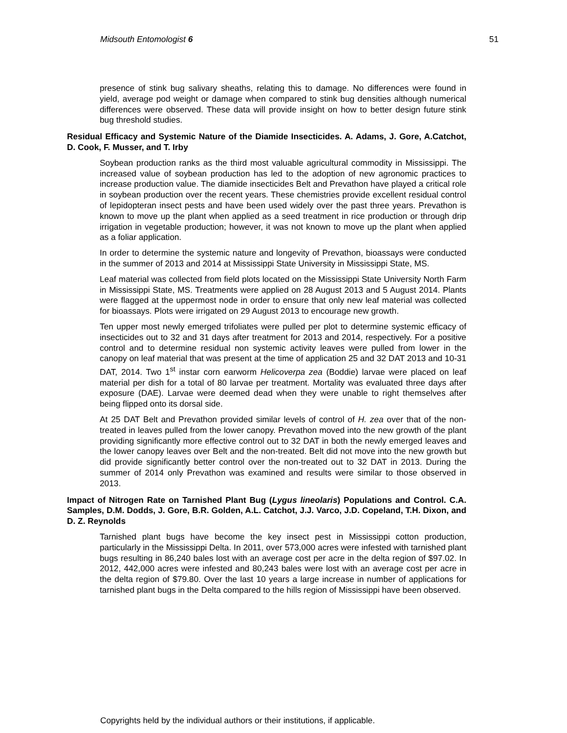Midsouth Entomologist 6 51
presence of stink bug salivary sheaths, relating this to damage. No differences were found in yield, average pod weight or damage when compared to stink bug densities although numerical differences were observed. These data will provide insight on how to better design future stink bug threshold studies.
Residual Efficacy and Systemic Nature of the Diamide Insecticides. A. Adams, J. Gore, A.Catchot, D. Cook, F. Musser, and T. Irby
Soybean production ranks as the third most valuable agricultural commodity in Mississippi. The increased value of soybean production has led to the adoption of new agronomic practices to increase production value. The diamide insecticides Belt and Prevathon have played a critical role in soybean production over the recent years. These chemistries provide excellent residual control of lepidopteran insect pests and have been used widely over the past three years. Prevathon is known to move up the plant when applied as a seed treatment in rice production or through drip irrigation in vegetable production; however, it was not known to move up the plant when applied as a foliar application.
In order to determine the systemic nature and longevity of Prevathon, bioassays were conducted in the summer of 2013 and 2014 at Mississippi State University in Mississippi State, MS.
Leaf material was collected from field plots located on the Mississippi State University North Farm in Mississippi State, MS. Treatments were applied on 28 August 2013 and 5 August 2014. Plants were flagged at the uppermost node in order to ensure that only new leaf material was collected for bioassays. Plots were irrigated on 29 August 2013 to encourage new growth.
Ten upper most newly emerged trifoliates were pulled per plot to determine systemic efficacy of insecticides out to 32 and 31 days after treatment for 2013 and 2014, respectively. For a positive control and to determine residual non systemic activity leaves were pulled from lower in the canopy on leaf material that was present at the time of application 25 and 32 DAT 2013 and 10-31 DAT, 2014. Two 1<sup>st</sup> instar corn earworm Helicoverpa zea (Boddie) larvae were placed on leaf material per dish for a total of 80 larvae per treatment. Mortality was evaluated three days after exposure (DAE). Larvae were deemed dead when they were unable to right themselves after being flipped onto its dorsal side.
At 25 DAT Belt and Prevathon provided similar levels of control of H. zea over that of the non-treated in leaves pulled from the lower canopy. Prevathon moved into the new growth of the plant providing significantly more effective control out to 32 DAT in both the newly emerged leaves and the lower canopy leaves over Belt and the non-treated. Belt did not move into the new growth but did provide significantly better control over the non-treated out to 32 DAT in 2013. During the summer of 2014 only Prevathon was examined and results were similar to those observed in 2013.
Impact of Nitrogen Rate on Tarnished Plant Bug (Lygus lineolaris) Populations and Control. C.A. Samples, D.M. Dodds, J. Gore, B.R. Golden, A.L. Catchot, J.J. Varco, J.D. Copeland, T.H. Dixon, and D. Z. Reynolds
Tarnished plant bugs have become the key insect pest in Mississippi cotton production, particularly in the Mississippi Delta. In 2011, over 573,000 acres were infested with tarnished plant bugs resulting in 86,240 bales lost with an average cost per acre in the delta region of $97.02. In 2012, 442,000 acres were infested and 80,243 bales were lost with an average cost per acre in the delta region of $79.80. Over the last 10 years a large increase in number of applications for tarnished plant bugs in the Delta compared to the hills region of Mississippi have been observed.
Copyrights held by the individual authors or their institutions, if applicable.